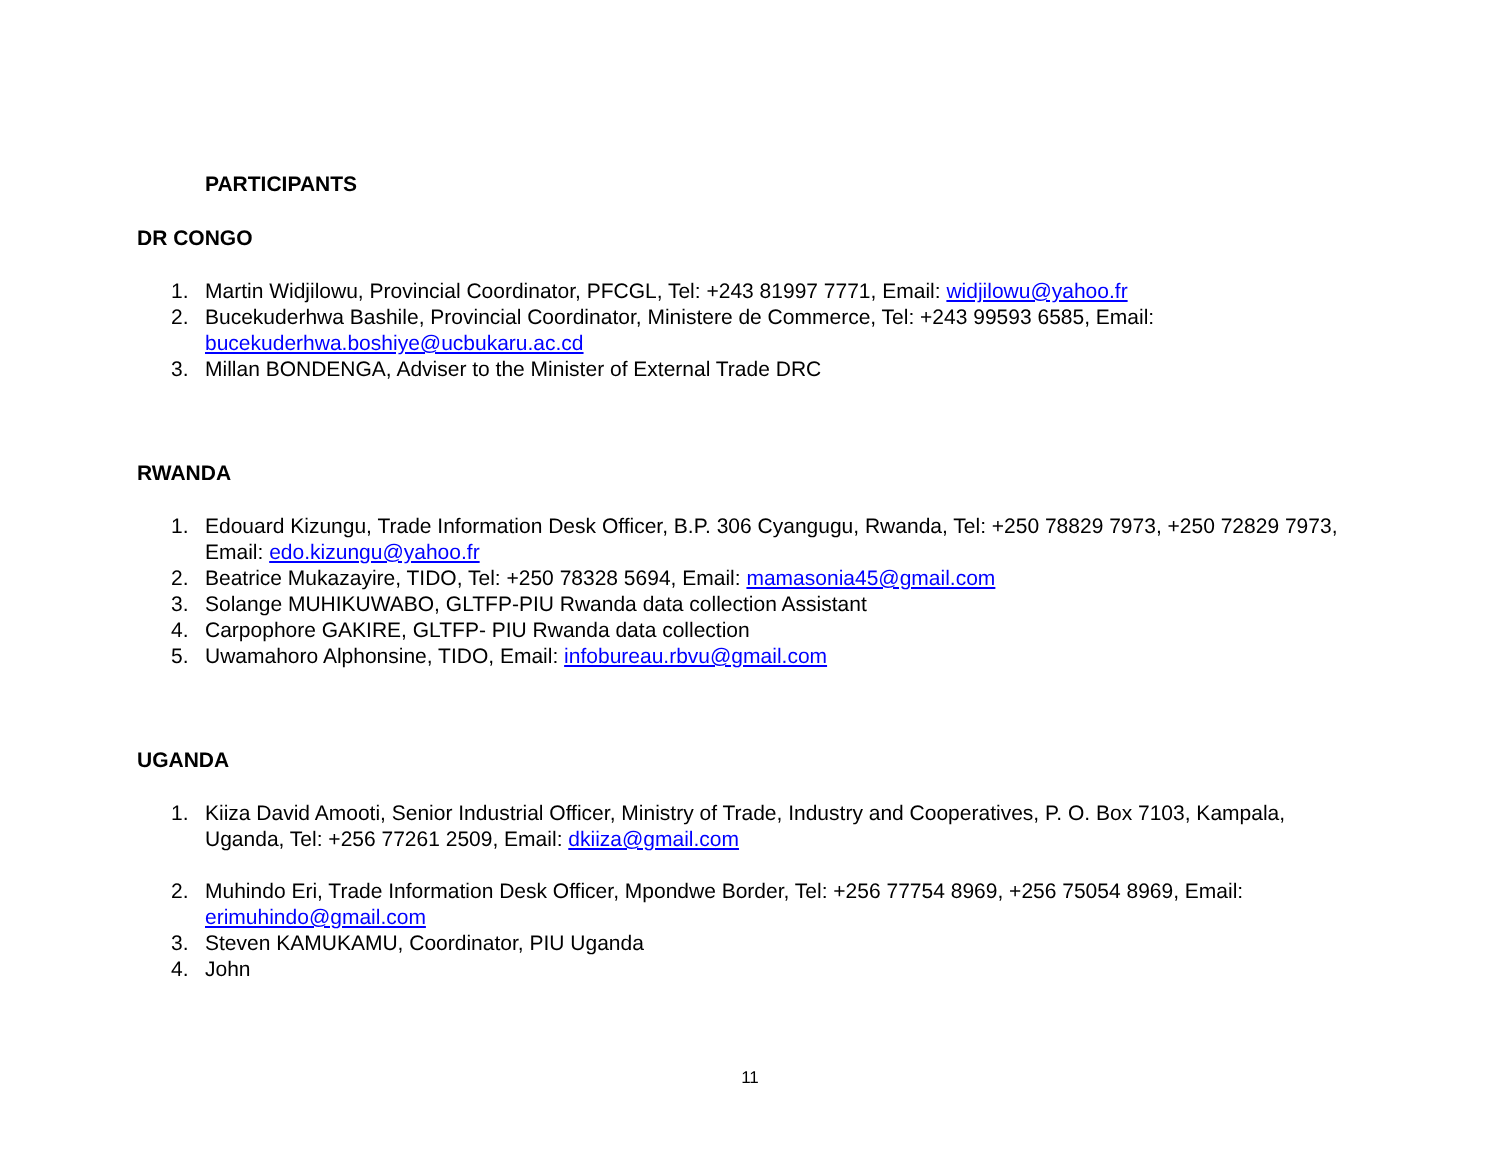PARTICIPANTS
DR CONGO
1. Martin Widjilowu, Provincial Coordinator, PFCGL, Tel: +243 81997 7771, Email: widjilowu@yahoo.fr
2. Bucekuderhwa Bashile, Provincial Coordinator, Ministere de Commerce, Tel: +243 99593 6585, Email: bucekuderhwa.boshiye@ucbukaru.ac.cd
3. Millan BONDENGA, Adviser to the Minister of External Trade DRC
RWANDA
1. Edouard Kizungu, Trade Information Desk Officer, B.P. 306 Cyangugu, Rwanda, Tel: +250 78829 7973, +250 72829 7973, Email: edo.kizungu@yahoo.fr
2. Beatrice Mukazayire, TIDO, Tel: +250 78328 5694, Email: mamasonia45@gmail.com
3. Solange MUHIKUWABO, GLTFP-PIU Rwanda data collection Assistant
4. Carpophore GAKIRE, GLTFP- PIU Rwanda data collection
5. Uwamahoro Alphonsine, TIDO, Email: infobureau.rbvu@gmail.com
UGANDA
1. Kiiza David Amooti, Senior Industrial Officer, Ministry of Trade, Industry and Cooperatives, P. O. Box 7103, Kampala, Uganda, Tel: +256 77261 2509, Email: dkiiza@gmail.com
2. Muhindo Eri, Trade Information Desk Officer, Mpondwe Border, Tel: +256 77754 8969, +256 75054 8969, Email: erimuhindo@gmail.com
3. Steven KAMUKAMU, Coordinator, PIU Uganda
4. John
11